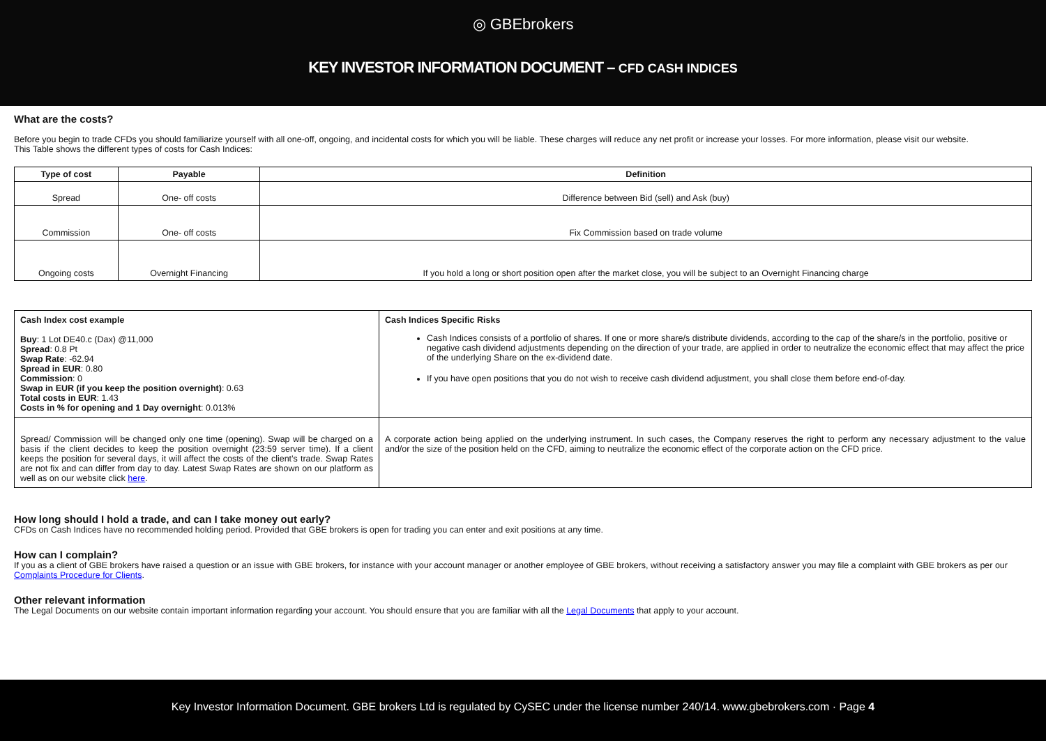◎ GBEbrokers
KEY INVESTOR INFORMATION DOCUMENT – CFD CASH INDICES
What are the costs?
Before you begin to trade CFDs you should familiarize yourself with all one-off, ongoing, and incidental costs for which you will be liable. These charges will reduce any net profit or increase your losses. For more information, please visit our website.
This Table shows the different types of costs for Cash Indices:
| Type of cost | Payable | Definition |
| --- | --- | --- |
| Spread | One- off costs | Difference between Bid (sell) and Ask (buy) |
| Commission | One- off costs | Fix Commission based on trade volume |
| Ongoing costs | Overnight Financing | If you hold a long or short position open after the market close, you will be subject to an Overnight Financing charge |
| Cash Index cost example Buy : 1 Lot DE40.c (Dax) @11,000 Spread : 0.8 Pt Swap Rate : -62.94 Spread in EUR : 0.80 Commission : 0 Swap in EUR (if you keep the position overnight) : 0.63 Total costs in EUR : 1.43 Costs in % for opening and 1 Day overnight : 0.013% | Cash Indices Specific Risks Cash Indices consists of a portfolio of shares. If one or more share/s distribute dividends, according to the cap of the share/s in the portfolio, positive or negative cash dividend adjustments depending on the direction of your trade, are applied in order to neutralize the economic effect that may affect the price of the underlying Share on the ex-dividend date. If you have open positions that you do not wish to receive cash dividend adjustment, you shall close them before end-of-day. |
| Spread/ Commission will be changed only one time (opening). Swap will be charged on a basis if the client decides to keep the position overnight (23:59 server time). If a client keeps the position for several days, it will affect the costs of the client’s trade. Swap Rates are not fix and can differ from day to day. Latest Swap Rates are shown on our platform as well as on our website click here . | A corporate action being applied on the underlying instrument. In such cases, the Company reserves the right to perform any necessary adjustment to the value and/or the size of the position held on the CFD, aiming to neutralize the economic effect of the corporate action on the CFD price. |
How long should I hold a trade, and can I take money out early?
CFDs on Cash Indices have no recommended holding period. Provided that GBE brokers is open for trading you can enter and exit positions at any time.
How can I complain?
If you as a client of GBE brokers have raised a question or an issue with GBE brokers, for instance with your account manager or another employee of GBE brokers, without receiving a satisfactory answer you may file a complaint with GBE brokers as per our Complaints Procedure for Clients.
Other relevant information
The Legal Documents on our website contain important information regarding your account. You should ensure that you are familiar with all the Legal Documents that apply to your account.
Key Investor Information Document. GBE brokers Ltd is regulated by CySEC under the license number 240/14. www.gbebrokers.com · Page 4